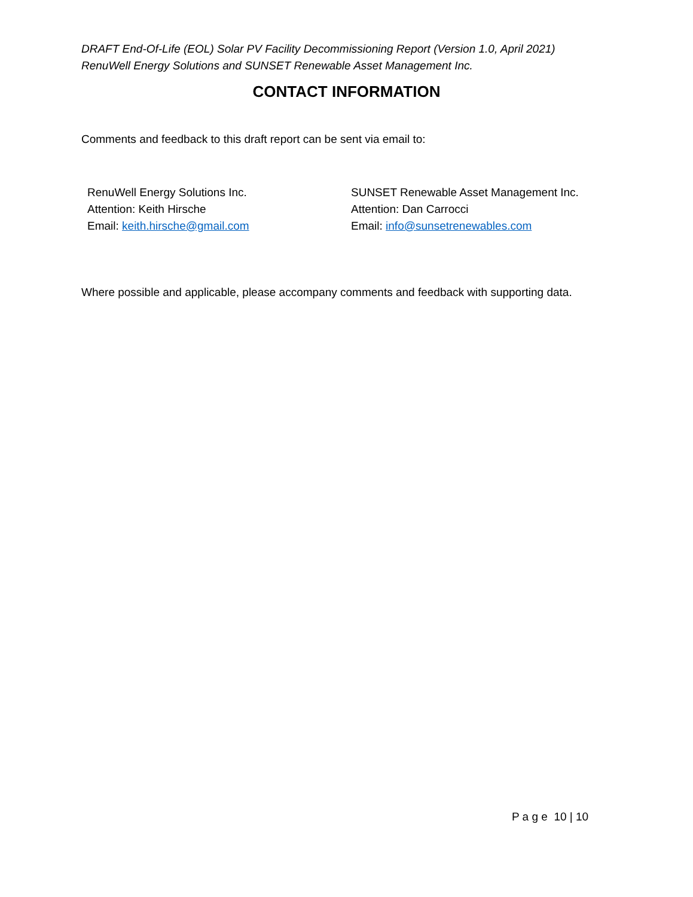DRAFT End-Of-Life (EOL) Solar PV Facility Decommissioning Report (Version 1.0, April 2021)
RenuWell Energy Solutions and SUNSET Renewable Asset Management Inc.
CONTACT INFORMATION
Comments and feedback to this draft report can be sent via email to:
RenuWell Energy Solutions Inc.
Attention: Keith Hirsche
Email: keith.hirsche@gmail.com
SUNSET Renewable Asset Management Inc.
Attention: Dan Carrocci
Email: info@sunsetrenewables.com
Where possible and applicable, please accompany comments and feedback with supporting data.
P a g e 10 | 10